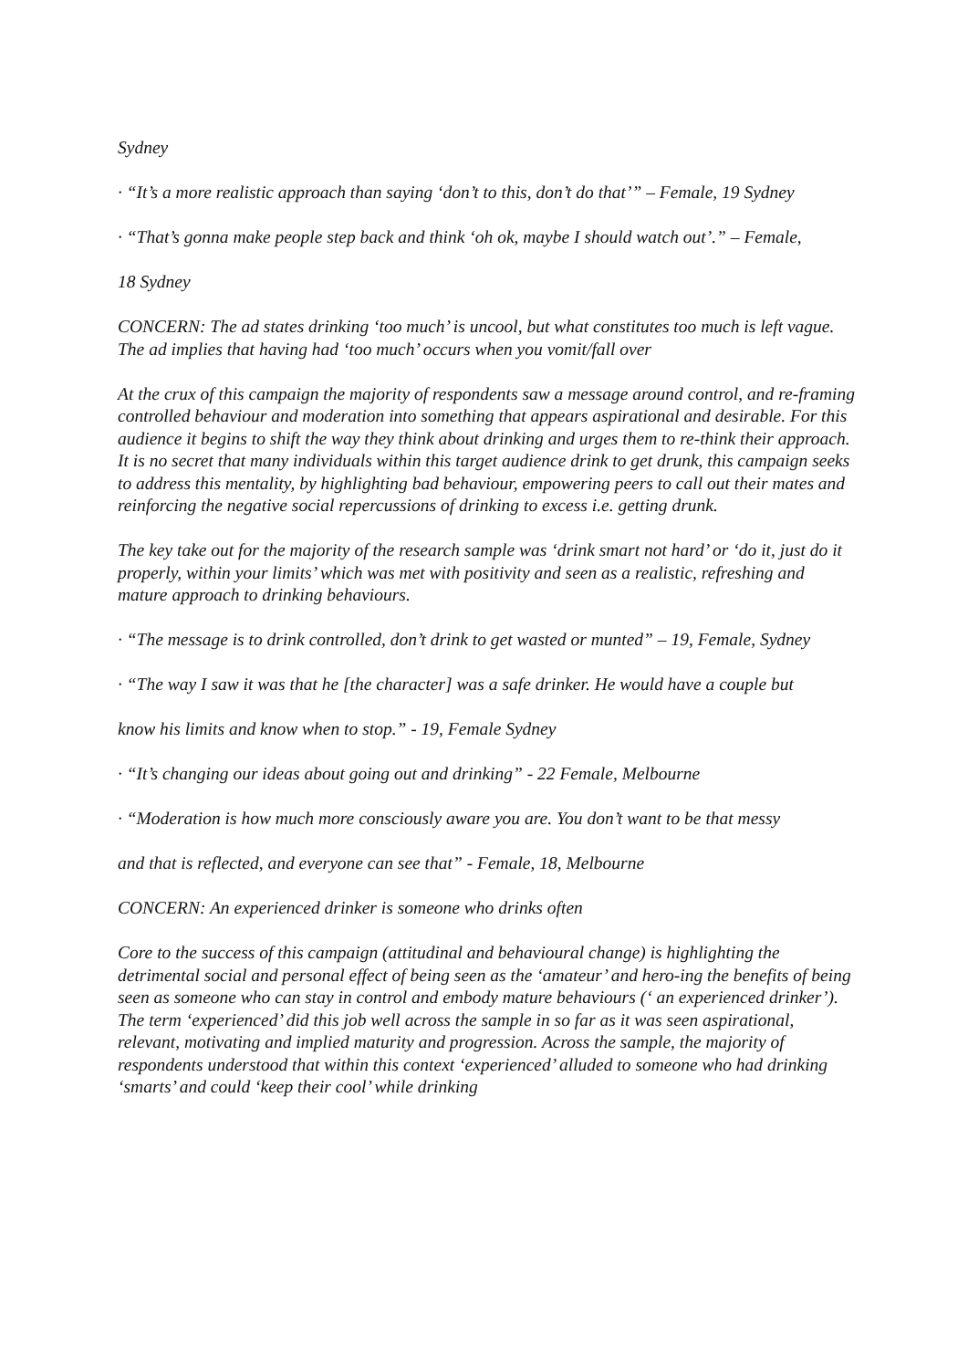Sydney
· “It’s a more realistic approach than saying ‘don’t to this, don’t do that’” – Female, 19 Sydney
· “That’s gonna make people step back and think ‘oh ok, maybe I should watch out’.” – Female,
18 Sydney
CONCERN: The ad states drinking ‘too much’ is uncool, but what constitutes too much is left vague. The ad implies that having had ‘too much’ occurs when you vomit/fall over
At the crux of this campaign the majority of respondents saw a message around control, and re-framing controlled behaviour and moderation into something that appears aspirational and desirable. For this audience it begins to shift the way they think about drinking and urges them to re-think their approach. It is no secret that many individuals within this target audience drink to get drunk, this campaign seeks to address this mentality, by highlighting bad behaviour, empowering peers to call out their mates and reinforcing the negative social repercussions of drinking to excess i.e. getting drunk.
The key take out for the majority of the research sample was ‘drink smart not hard’ or ‘do it, just do it properly, within your limits’ which was met with positivity and seen as a realistic, refreshing and mature approach to drinking behaviours.
· “The message is to drink controlled, don’t drink to get wasted or munted” – 19, Female, Sydney
· “The way I saw it was that he [the character] was a safe drinker. He would have a couple but
know his limits and know when to stop.” - 19, Female Sydney
· “It’s changing our ideas about going out and drinking” - 22 Female, Melbourne
· “Moderation is how much more consciously aware you are. You don’t want to be that messy
and that is reflected, and everyone can see that” - Female, 18, Melbourne
CONCERN: An experienced drinker is someone who drinks often
Core to the success of this campaign (attitudinal and behavioural change) is highlighting the detrimental social and personal effect of being seen as the ‘amateur’ and hero-ing the benefits of being seen as someone who can stay in control and embody mature behaviours (‘ an experienced drinker’). The term ‘experienced’ did this job well across the sample in so far as it was seen aspirational, relevant, motivating and implied maturity and progression. Across the sample, the majority of respondents understood that within this context ‘experienced’ alluded to someone who had drinking ‘smarts’ and could ‘keep their cool’ while drinking